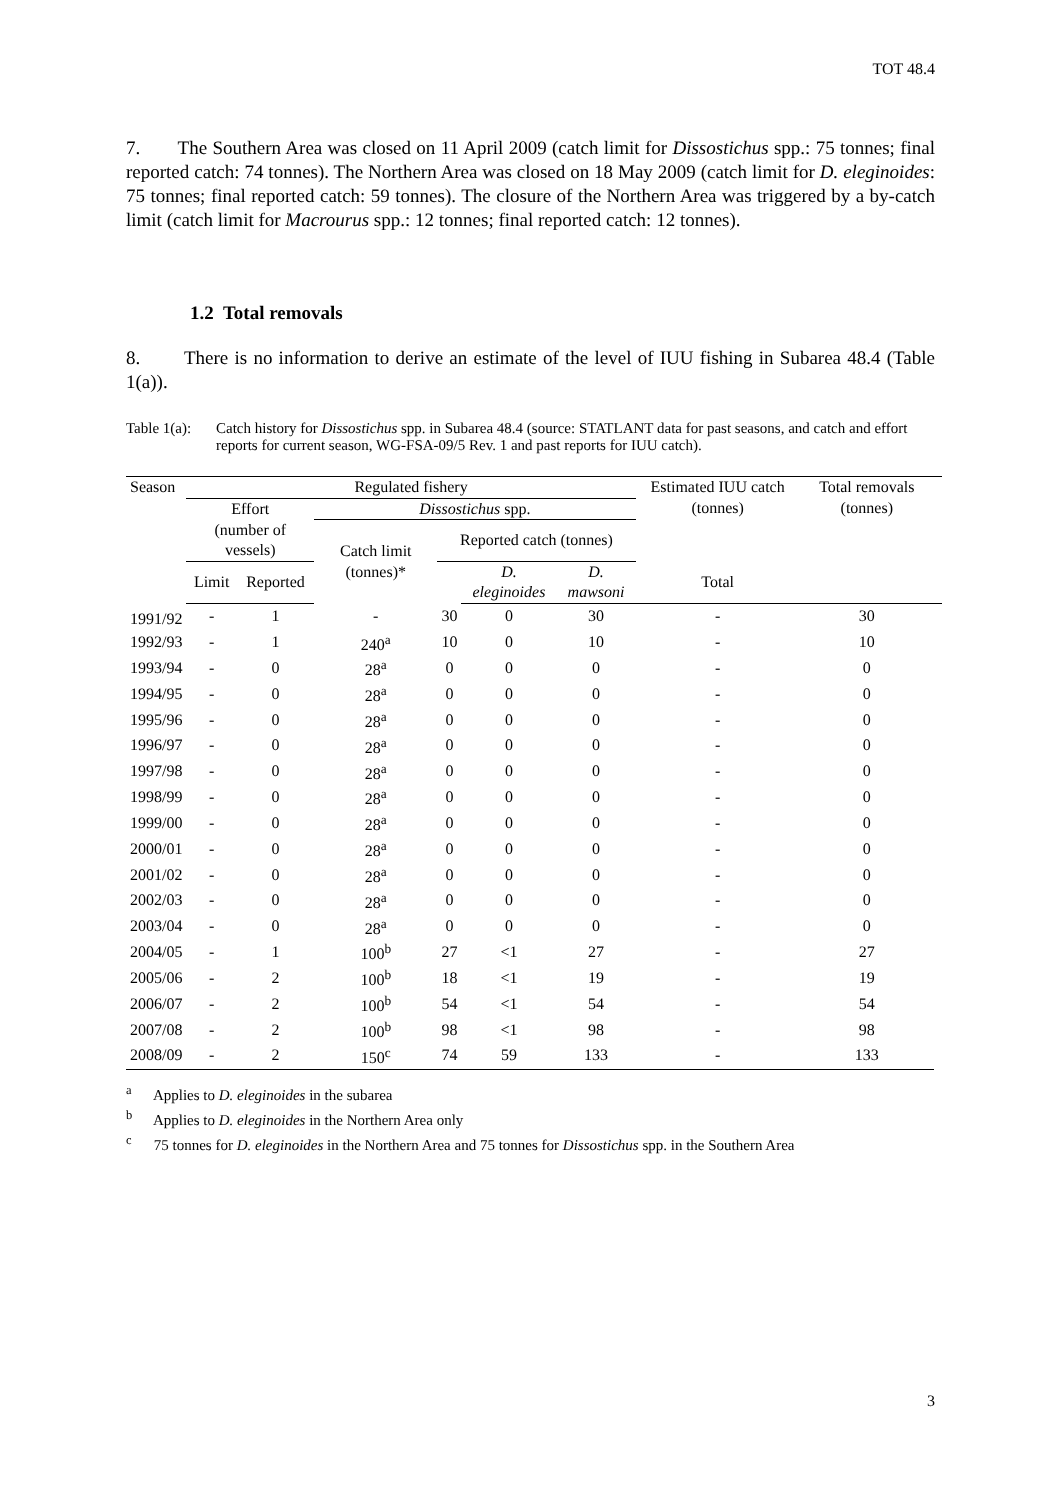TOT 48.4
7. The Southern Area was closed on 11 April 2009 (catch limit for Dissostichus spp.: 75 tonnes; final reported catch: 74 tonnes). The Northern Area was closed on 18 May 2009 (catch limit for D. eleginoides: 75 tonnes; final reported catch: 59 tonnes). The closure of the Northern Area was triggered by a by-catch limit (catch limit for Macrourus spp.: 12 tonnes; final reported catch: 12 tonnes).
1.2 Total removals
8. There is no information to derive an estimate of the level of IUU fishing in Subarea 48.4 (Table 1(a)).
Table 1(a): Catch history for Dissostichus spp. in Subarea 48.4 (source: STATLANT data for past seasons, and catch and effort reports for current season, WG-FSA-09/5 Rev. 1 and past reports for IUU catch).
| Season | Regulated fishery | | | | | | Estimated IUU catch (tonnes) | Total removals (tonnes) | |
| --- | --- | --- | --- | --- | --- | --- | --- | --- | --- |
| | Effort | | Dissostichus spp. | | | | | | |
| | (number of vessels) | | Catch limit (tonnes)* | Reported catch (tonnes) | | | | | |
| | Limit | Reported | | | D. eleginoides | D. mawsoni | Total | | |
| 1991/92 | - | 1 | - | 30 | 0 | 30 | - | 30 | |
| 1992/93 | - | 1 | 240<sup>a</sup> | 10 | 0 | 10 | - | 10 | |
| 1993/94 | - | 0 | 28<sup>a</sup> | 0 | 0 | 0 | - | 0 | |
| 1994/95 | - | 0 | 28<sup>a</sup> | 0 | 0 | 0 | - | 0 | |
| 1995/96 | - | 0 | 28<sup>a</sup> | 0 | 0 | 0 | - | 0 | |
| 1996/97 | - | 0 | 28<sup>a</sup> | 0 | 0 | 0 | - | 0 | |
| 1997/98 | - | 0 | 28<sup>a</sup> | 0 | 0 | 0 | - | 0 | |
| 1998/99 | - | 0 | 28<sup>a</sup> | 0 | 0 | 0 | - | 0 | |
| 1999/00 | - | 0 | 28<sup>a</sup> | 0 | 0 | 0 | - | 0 | |
| 2000/01 | - | 0 | 28<sup>a</sup> | 0 | 0 | 0 | - | 0 | |
| 2001/02 | - | 0 | 28<sup>a</sup> | 0 | 0 | 0 | - | 0 | |
| 2002/03 | - | 0 | 28<sup>a</sup> | 0 | 0 | 0 | - | 0 | |
| 2003/04 | - | 0 | 28<sup>a</sup> | 0 | 0 | 0 | - | 0 | |
| 2004/05 | - | 1 | 100<sup>b</sup> | 27 | <1 | 27 | - | 27 | |
| 2005/06 | - | 2 | 100<sup>b</sup> | 18 | <1 | 19 | - | 19 | |
| 2006/07 | - | 2 | 100<sup>b</sup> | 54 | <1 | 54 | - | 54 | |
| 2007/08 | - | 2 | 100<sup>b</sup> | 98 | <1 | 98 | - | 98 | |
| 2008/09 | - | 2 | 150<sup>c</sup> | 74 | 59 | 133 | - | 133 | |
<sup>a</sup> Applies to D. eleginoides in the subarea
<sup>b</sup> Applies to D. eleginoides in the Northern Area only
<sup>c</sup> 75 tonnes for D. eleginoides in the Northern Area and 75 tonnes for Dissostichus spp. in the Southern Area
3